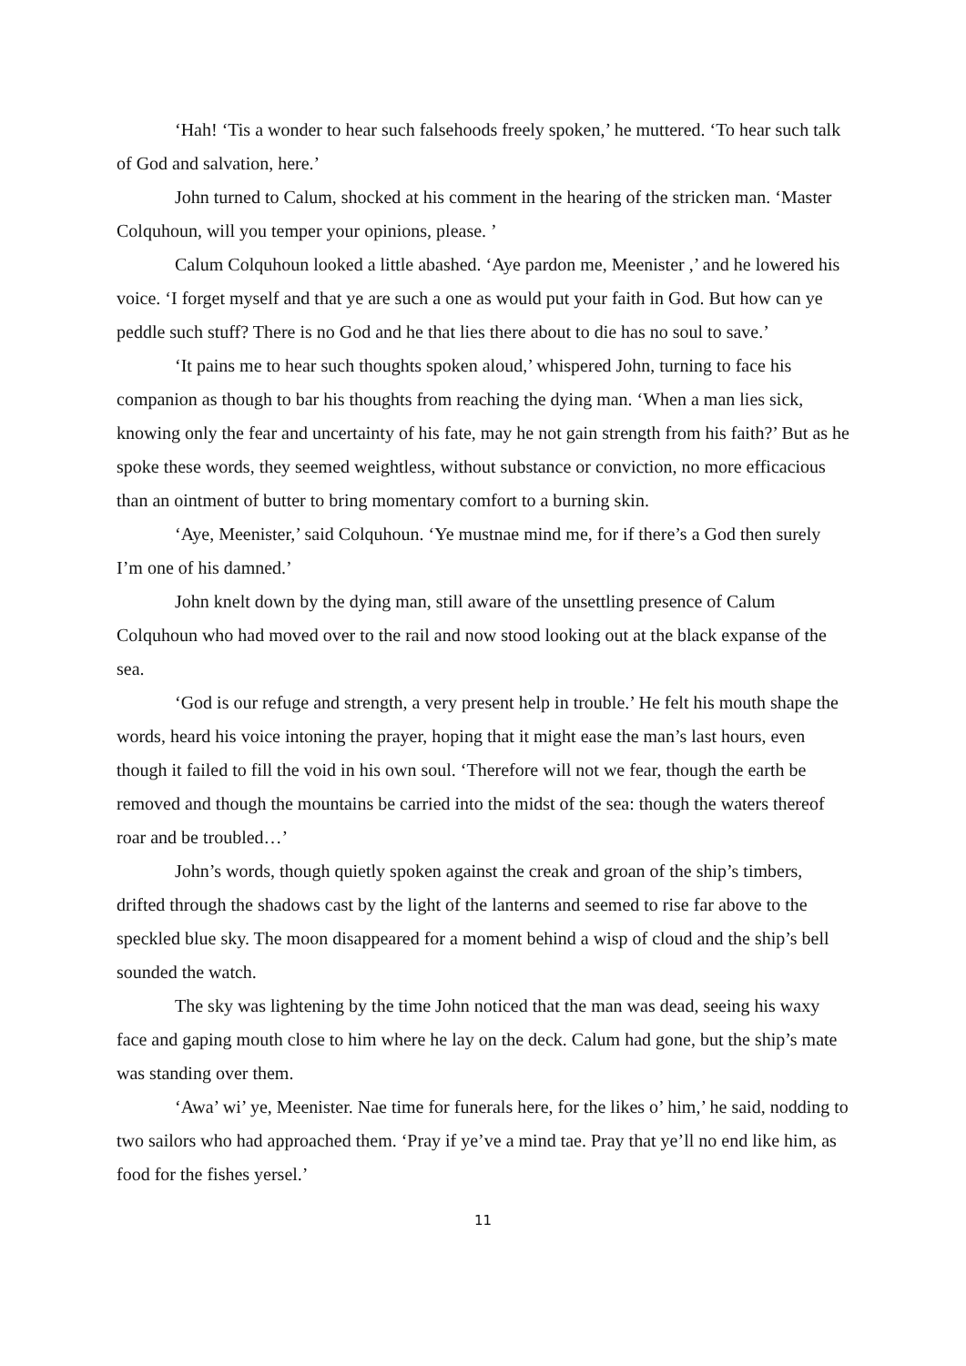‘Hah! ‘Tis a wonder to hear such falsehoods freely spoken,’ he muttered. ‘To hear such talk of God and salvation, here.’
John turned to Calum, shocked at his comment in the hearing of the stricken man. ‘Master Colquhoun, will you temper your opinions, please. ’
Calum Colquhoun looked a little abashed. ‘Aye pardon me, Meenister ,’ and he lowered his voice. ‘I forget myself and that ye are such a one as would put your faith in God. But how can ye peddle such stuff? There is no God and he that lies there about to die has no soul to save.’
‘It pains me to hear such thoughts spoken aloud,’ whispered John, turning to face his companion as though to bar his thoughts from reaching the dying man. ‘When a man lies sick, knowing only the fear and uncertainty of his fate, may he not gain strength from his faith?’ But as he spoke these words, they seemed weightless, without substance or conviction, no more efficacious than an ointment of butter to bring momentary comfort to a burning skin.
‘Aye, Meenister,’ said Colquhoun. ‘Ye mustnae mind me, for if there’s a God then surely I’m one of his damned.’
John knelt down by the dying man, still aware of the unsettling presence of Calum Colquhoun who had moved over to the rail and now stood looking out at the black expanse of the sea.
‘God is our refuge and strength, a very present help in trouble.’ He felt his mouth shape the words, heard his voice intoning the prayer, hoping that it might ease the man’s last hours, even though it failed to fill the void in his own soul. ‘Therefore will not we fear, though the earth be removed and though the mountains be carried into the midst of the sea: though the waters thereof roar and be troubled…’
John’s words, though quietly spoken against the creak and groan of the ship’s timbers, drifted through the shadows cast by the light of the lanterns and seemed to rise far above to the speckled blue sky. The moon disappeared for a moment behind a wisp of cloud and the ship’s bell sounded the watch.
The sky was lightening by the time John noticed that the man was dead, seeing his waxy face and gaping mouth close to him where he lay on the deck. Calum had gone, but the ship’s mate was standing over them.
‘Awa’ wi’ ye, Meenister. Nae time for funerals here, for the likes o’ him,’ he said, nodding to two sailors who had approached them. ‘Pray if ye’ve a mind tae. Pray that ye’ll no end like him, as food for the fishes yersel.’
11